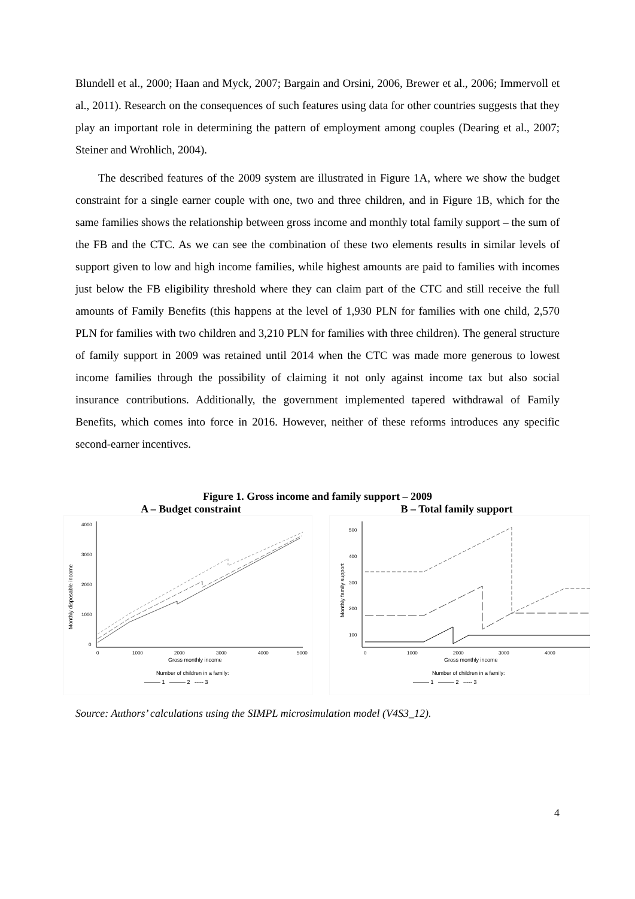Blundell et al., 2000; Haan and Myck, 2007; Bargain and Orsini, 2006, Brewer et al., 2006; Immervoll et al., 2011). Research on the consequences of such features using data for other countries suggests that they play an important role in determining the pattern of employment among couples (Dearing et al., 2007; Steiner and Wrohlich, 2004).
The described features of the 2009 system are illustrated in Figure 1A, where we show the budget constraint for a single earner couple with one, two and three children, and in Figure 1B, which for the same families shows the relationship between gross income and monthly total family support – the sum of the FB and the CTC. As we can see the combination of these two elements results in similar levels of support given to low and high income families, while highest amounts are paid to families with incomes just below the FB eligibility threshold where they can claim part of the CTC and still receive the full amounts of Family Benefits (this happens at the level of 1,930 PLN for families with one child, 2,570 PLN for families with two children and 3,210 PLN for families with three children). The general structure of family support in 2009 was retained until 2014 when the CTC was made more generous to lowest income families through the possibility of claiming it not only against income tax but also social insurance contributions. Additionally, the government implemented tapered withdrawal of Family Benefits, which comes into force in 2016. However, neither of these reforms introduces any specific second-earner incentives.
Figure 1. Gross income and family support – 2009
A – Budget constraint
4000
3000
2000
1000
0
0
1000
2000
3000
4000
5000
Gross monthly income
Monthly disposable income
Number of children in a family:
——— 1 ——— 2 ----- 3
B – Total family support
500
400
300
200
100
0
1000
2000
3000
4000
Gross monthly income
Monthly family support
Number of children in a family:
——— 1 ——— 2 ----- 3
Source: Authors’ calculations using the SIMPL microsimulation model (V4S3_12).
4